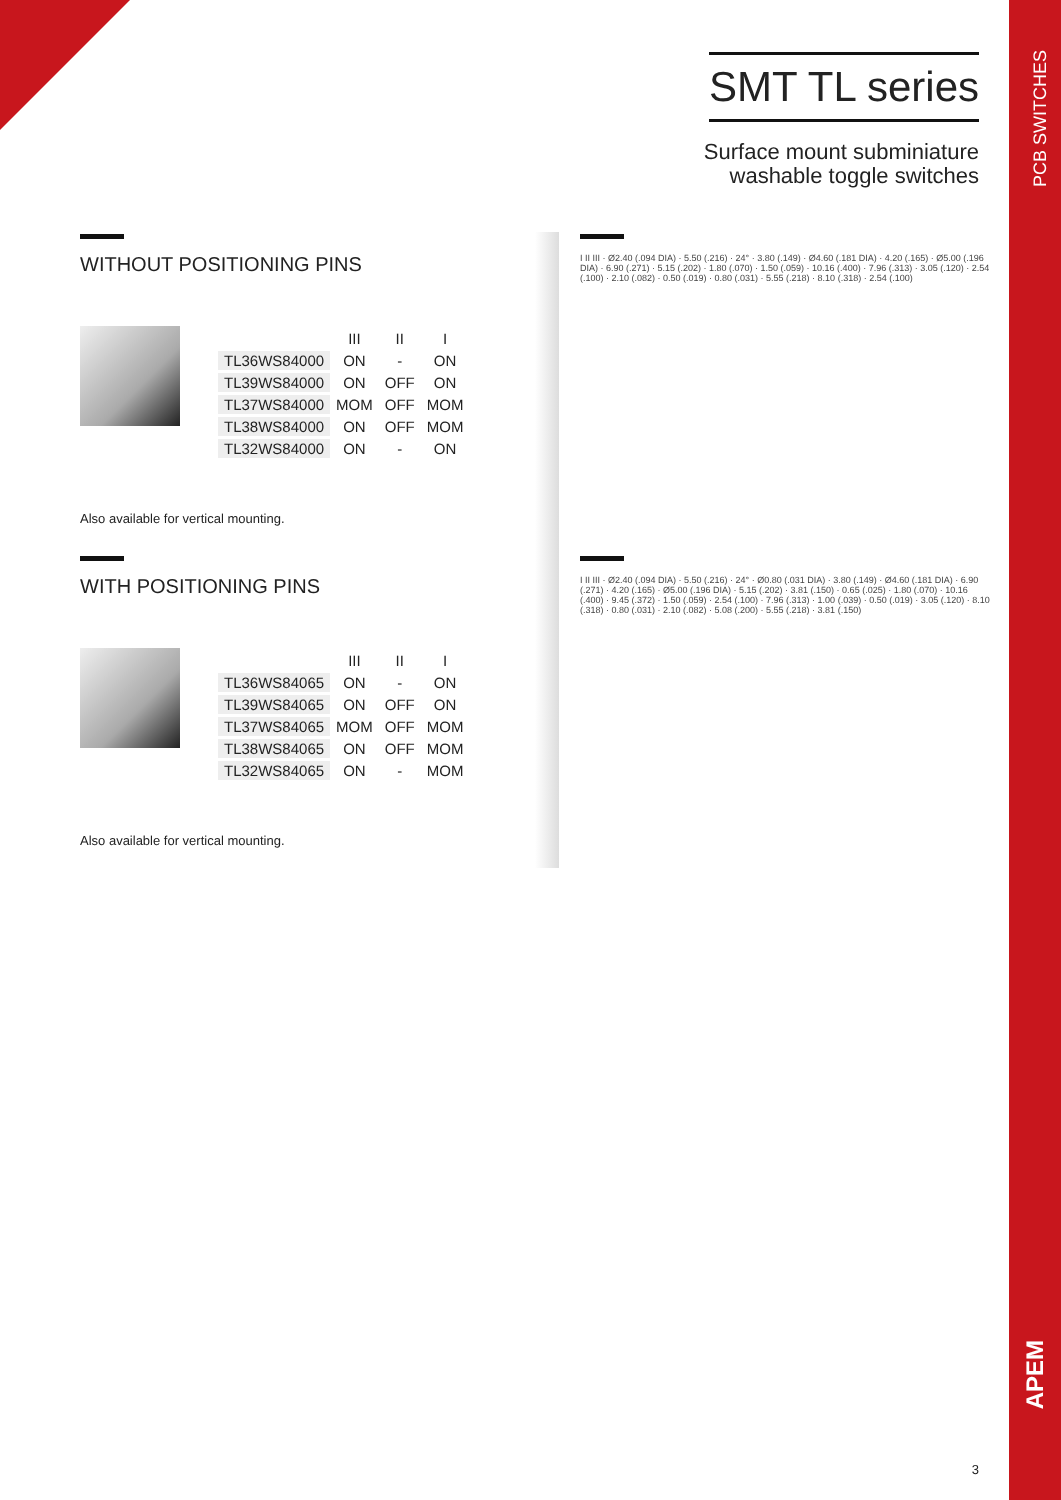PCB SWITCHES
APEM
SMT TL series
Surface mount subminiature
washable toggle switches
WITHOUT POSITIONING PINS
| | III | II | I |
| --- | --- | --- | --- |
| TL36WS84000 | ON | - | ON |
| TL39WS84000 | ON | OFF | ON |
| TL37WS84000 | MOM | OFF | MOM |
| TL38WS84000 | ON | OFF | MOM |
| TL32WS84000 | ON | - | ON |
Also available for vertical mounting.
WITH POSITIONING PINS
| | III | II | I |
| --- | --- | --- | --- |
| TL36WS84065 | ON | - | ON |
| TL39WS84065 | ON | OFF | ON |
| TL37WS84065 | MOM | OFF | MOM |
| TL38WS84065 | ON | OFF | MOM |
| TL32WS84065 | ON | - | MOM |
Also available for vertical mounting.
I II III · Ø2.40 (.094 DIA) · 5.50 (.216) · 24° · 3.80 (.149) · Ø4.60 (.181 DIA) · 4.20 (.165) · Ø5.00 (.196 DIA) · 6.90 (.271) · 5.15 (.202) · 1.80 (.070) · 1.50 (.059) · 10.16 (.400) · 7.96 (.313) · 3.05 (.120) · 2.54 (.100) · 2.10 (.082) · 0.50 (.019) · 0.80 (.031) · 5.55 (.218) · 8.10 (.318) · 2.54 (.100)
I II III · Ø2.40 (.094 DIA) · 5.50 (.216) · 24° · Ø0.80 (.031 DIA) · 3.80 (.149) · Ø4.60 (.181 DIA) · 6.90 (.271) · 4.20 (.165) · Ø5.00 (.196 DIA) · 5.15 (.202) · 3.81 (.150) · 0.65 (.025) · 1.80 (.070) · 10.16 (.400) · 9.45 (.372) · 1.50 (.059) · 2.54 (.100) · 7.96 (.313) · 1.00 (.039) · 0.50 (.019) · 3.05 (.120) · 8.10 (.318) · 0.80 (.031) · 2.10 (.082) · 5.08 (.200) · 5.55 (.218) · 3.81 (.150)
3